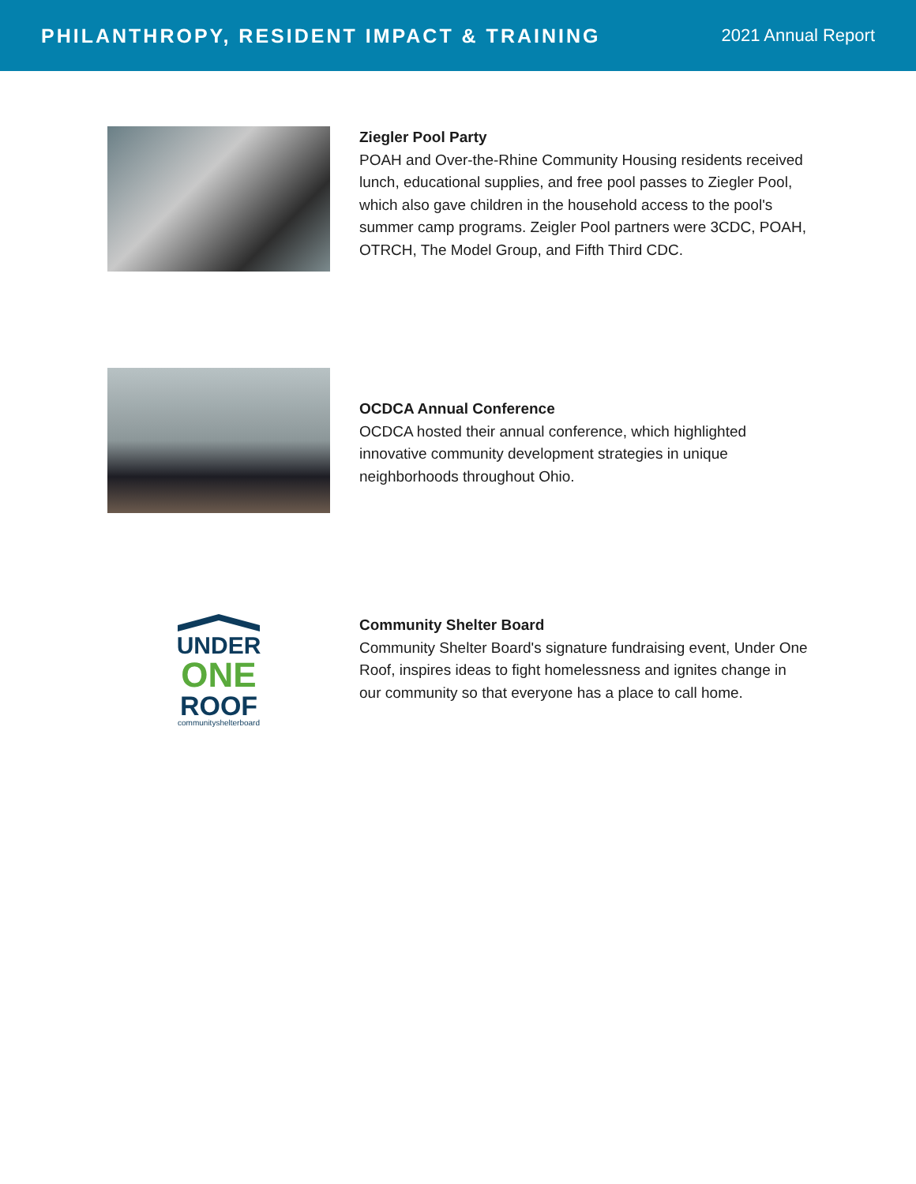PHILANTHROPY, RESIDENT IMPACT & TRAINING
2021 Annual Report
Ziegler Pool Party
POAH and Over-the-Rhine Community Housing residents received lunch, educational supplies, and free pool passes to Ziegler Pool, which also gave children in the household access to the pool's summer camp programs. Zeigler Pool partners were 3CDC, POAH, OTRCH, The Model Group, and Fifth Third CDC.
OCDCA Annual Conference
OCDCA hosted their annual conference, which highlighted innovative community development strategies in unique neighborhoods throughout Ohio.
UNDER
ONE
ROOF
communityshelterboard
Community Shelter Board
Community Shelter Board's signature fundraising event, Under One Roof, inspires ideas to fight homelessness and ignites change in our community so that everyone has a place to call home.